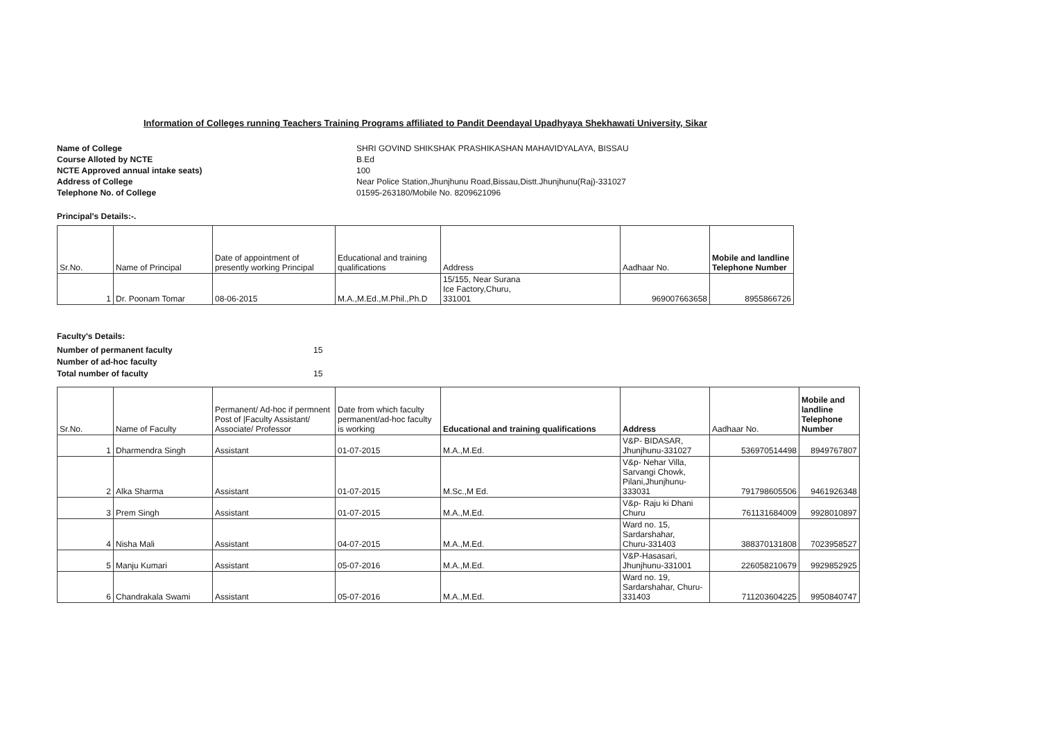Information of Colleges running Teachers Training Programs affiliated to Pandit Deendayal Upadhyaya Shekhawati University, Sikar
Name of College SHRI GOVIND SHIKSHAK PRASHIKASHAN MAHAVIDYALAYA, BISSAU Course Alloted by NCTE B.Ed NCTE Approved annual intake seats) 100 Address of College Near Police Station,Jhunjhunu Road,Bissau,Distt.Jhunjhunu(Raj)-331027 Telephone No. of College 01595-263180/Mobile No. 8209621096
Principal's Details:-.
| Sr.No. | Name of Principal | Date of appointment of presently working Principal | Educational and training qualifications | Address | Aadhaar No. | Mobile and landline Telephone Number |
| --- | --- | --- | --- | --- | --- | --- |
| 1 | Dr. Poonam Tomar | 08-06-2015 | M.A.,M.Ed.,M.Phil.,Ph.D | 15/155, Near Surana Ice Factory,Churu, 331001 | 969007663658 | 8955866726 |
Faculty's Details:
Number of permanent faculty 15 Number of ad-hoc faculty Total number of faculty 15
| Sr.No. | Name of Faculty | Permanent/ Ad-hoc if permnent Post of /Faculty Assistant/ Associate/ Professor | Date from which faculty permanent/ad-hoc faculty is working | Educational and training qualifications | Address | Aadhaar No. | Mobile and landline Telephone Number |
| --- | --- | --- | --- | --- | --- | --- | --- |
| 1 | Dharmendra Singh | Assistant | 01-07-2015 | M.A.,M.Ed. | V&P- BIDASAR, Jhunjhunu-331027 | 536970514498 | 8949767807 |
| 2 | Alka Sharma | Assistant | 01-07-2015 | M.Sc.,M Ed. | V&p- Nehar Villa, Sarvangi Chowk, Pilani,Jhunjhunu- 333031 | 791798605506 | 9461926348 |
| 3 | Prem Singh | Assistant | 01-07-2015 | M.A.,M.Ed. | V&p- Raju ki Dhani Churu | 761131684009 | 9928010897 |
| 4 | Nisha Mali | Assistant | 04-07-2015 | M.A.,M.Ed. | Ward no. 15, Sardarshahar, Churu-331403 | 388370131808 | 7023958527 |
| 5 | Manju Kumari | Assistant | 05-07-2016 | M.A.,M.Ed. | V&P-Hasasari, Jhunjhunu-331001 | 226058210679 | 9929852925 |
| 6 | Chandrakala Swami | Assistant | 05-07-2016 | M.A.,M.Ed. | Ward no. 19, Sardarshahar, Churu- 331403 | 711203604225 | 9950840747 |